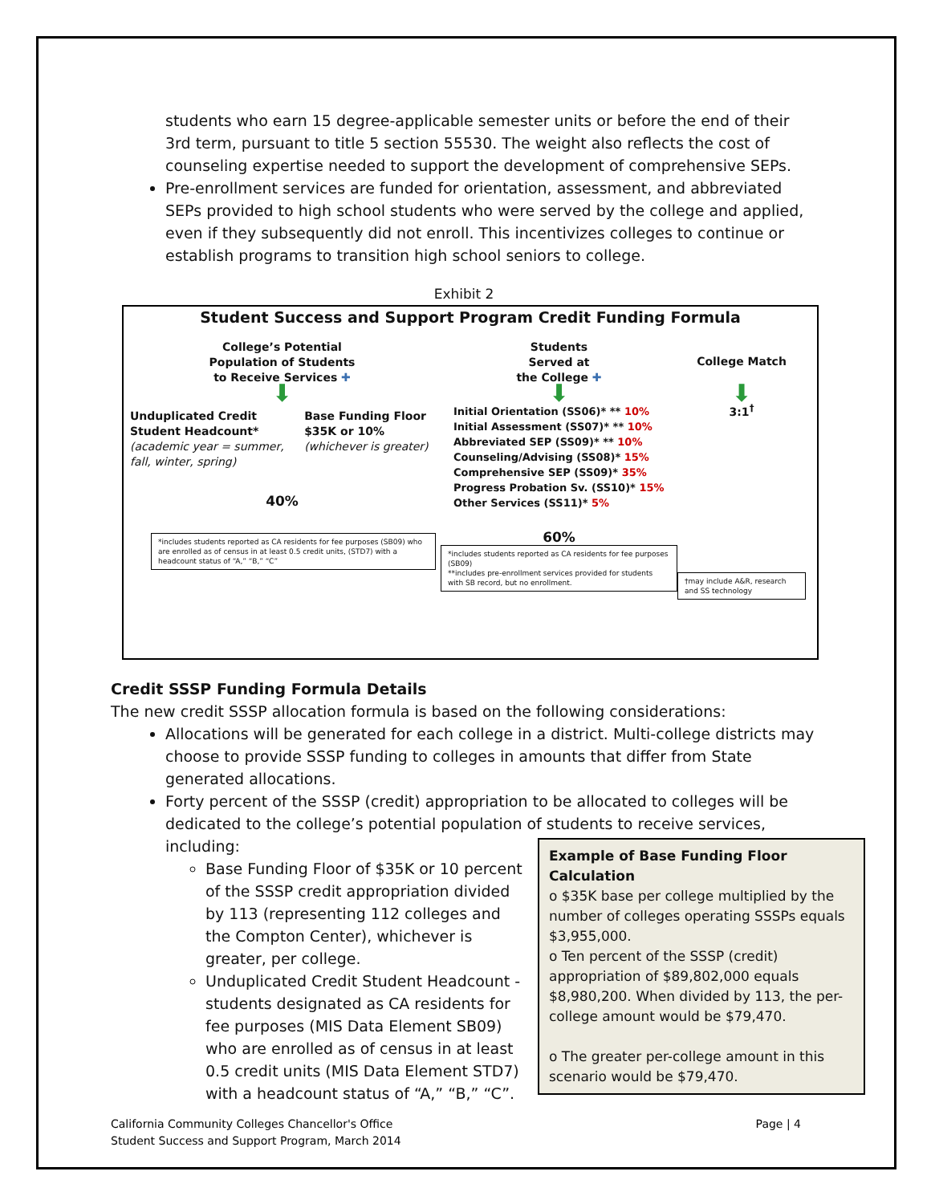students who earn 15 degree-applicable semester units or before the end of their 3rd term, pursuant to title 5 section 55530. The weight also reflects the cost of counseling expertise needed to support the development of comprehensive SEPs.
Pre-enrollment services are funded for orientation, assessment, and abbreviated SEPs provided to high school students who were served by the college and applied, even if they subsequently did not enroll. This incentivizes colleges to continue or establish programs to transition high school seniors to college.
Exhibit 2
Student Success and Support Program Credit Funding Formula
College’s Potential
Population of Students
to Receive Services ✚
⬇
Unduplicated Credit Student Headcount*
(academic year = summer, fall, winter, spring)
Base Funding Floor $35K or 10%
(whichever is greater)
40%
*includes students reported as CA residents for fee purposes (SB09) who are enrolled as of census in at least 0.5 credit units, (STD7) with a headcount status of “A,” “B,” “C”
Students
Served at
the College ✚
⬇
Initial Orientation (SS06)* ** 10%
Initial Assessment (SS07)* ** 10%
Abbreviated SEP (SS09)* ** 10%
Counseling/Advising (SS08)* 15%
Comprehensive SEP (SS09)* 35%
Progress Probation Sv. (SS10)* 15%
Other Services (SS11)* 5%
60%
*includes students reported as CA residents for fee purposes (SB09)
**includes pre-enrollment services provided for students with SB record, but no enrollment.
College Match
⬇
3:1<sup>†</sup>
†may include A&R, research and SS technology
Credit SSSP Funding Formula Details
The new credit SSSP allocation formula is based on the following considerations:
Allocations will be generated for each college in a district. Multi-college districts may choose to provide SSSP funding to colleges in amounts that differ from State generated allocations.
Forty percent of the SSSP (credit) appropriation to be allocated to colleges will be dedicated to the college’s potential population of students to receive services, including:
Example of Base Funding Floor Calculation
o $35K base per college multiplied by the number of colleges operating SSSPs equals $3,955,000.
o Ten percent of the SSSP (credit) appropriation of $89,802,000 equals $8,980,200. When divided by 113, the per-college amount would be $79,470.
o The greater per-college amount in this scenario would be $79,470.
Base Funding Floor of $35K or 10 percent of the SSSP credit appropriation divided by 113 (representing 112 colleges and the Compton Center), whichever is greater, per college.
Unduplicated Credit Student Headcount - students designated as CA residents for fee purposes (MIS Data Element SB09) who are enrolled as of census in at least 0.5 credit units (MIS Data Element STD7) with a headcount status of “A,” “B,” “C”.
California Community Colleges Chancellor's Office
Student Success and Support Program, March 2014
Page | 4